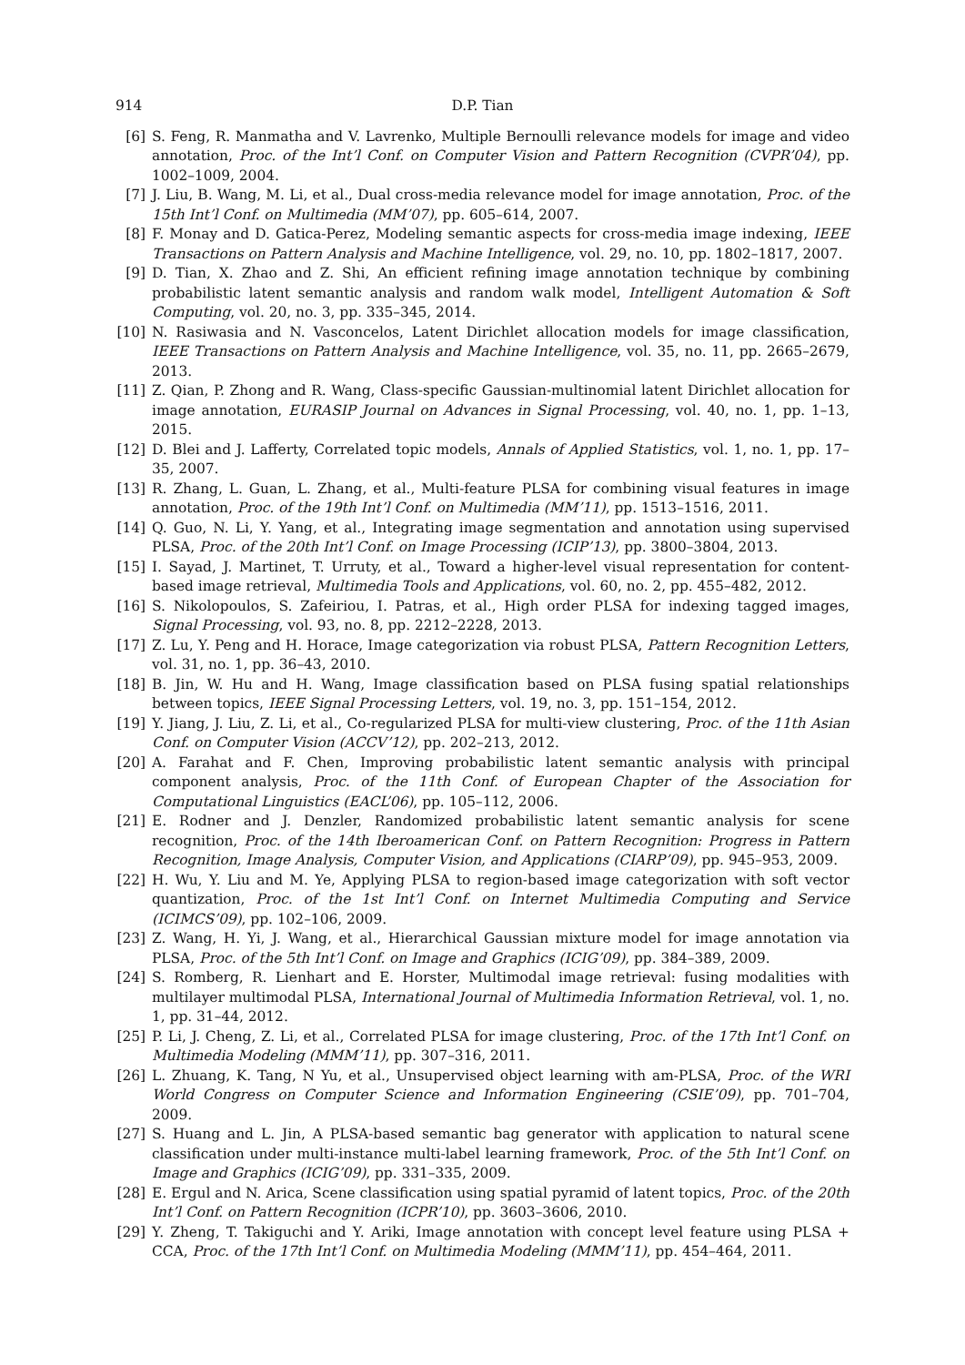914 D.P. Tian
[6] S. Feng, R. Manmatha and V. Lavrenko, Multiple Bernoulli relevance models for image and video annotation, Proc. of the Int’l Conf. on Computer Vision and Pattern Recognition (CVPR’04), pp. 1002–1009, 2004.
[7] J. Liu, B. Wang, M. Li, et al., Dual cross-media relevance model for image annotation, Proc. of the 15th Int’l Conf. on Multimedia (MM’07), pp. 605–614, 2007.
[8] F. Monay and D. Gatica-Perez, Modeling semantic aspects for cross-media image indexing, IEEE Transactions on Pattern Analysis and Machine Intelligence, vol. 29, no. 10, pp. 1802–1817, 2007.
[9] D. Tian, X. Zhao and Z. Shi, An efficient refining image annotation technique by combining probabilistic latent semantic analysis and random walk model, Intelligent Automation & Soft Computing, vol. 20, no. 3, pp. 335–345, 2014.
[10] N. Rasiwasia and N. Vasconcelos, Latent Dirichlet allocation models for image classification, IEEE Transactions on Pattern Analysis and Machine Intelligence, vol. 35, no. 11, pp. 2665–2679, 2013.
[11] Z. Qian, P. Zhong and R. Wang, Class-specific Gaussian-multinomial latent Dirichlet allocation for image annotation, EURASIP Journal on Advances in Signal Processing, vol. 40, no. 1, pp. 1–13, 2015.
[12] D. Blei and J. Lafferty, Correlated topic models, Annals of Applied Statistics, vol. 1, no. 1, pp. 17–35, 2007.
[13] R. Zhang, L. Guan, L. Zhang, et al., Multi-feature PLSA for combining visual features in image annotation, Proc. of the 19th Int’l Conf. on Multimedia (MM’11), pp. 1513–1516, 2011.
[14] Q. Guo, N. Li, Y. Yang, et al., Integrating image segmentation and annotation using supervised PLSA, Proc. of the 20th Int’l Conf. on Image Processing (ICIP’13), pp. 3800–3804, 2013.
[15] I. Sayad, J. Martinet, T. Urruty, et al., Toward a higher-level visual representation for content-based image retrieval, Multimedia Tools and Applications, vol. 60, no. 2, pp. 455–482, 2012.
[16] S. Nikolopoulos, S. Zafeiriou, I. Patras, et al., High order PLSA for indexing tagged images, Signal Processing, vol. 93, no. 8, pp. 2212–2228, 2013.
[17] Z. Lu, Y. Peng and H. Horace, Image categorization via robust PLSA, Pattern Recognition Letters, vol. 31, no. 1, pp. 36–43, 2010.
[18] B. Jin, W. Hu and H. Wang, Image classification based on PLSA fusing spatial relationships between topics, IEEE Signal Processing Letters, vol. 19, no. 3, pp. 151–154, 2012.
[19] Y. Jiang, J. Liu, Z. Li, et al., Co-regularized PLSA for multi-view clustering, Proc. of the 11th Asian Conf. on Computer Vision (ACCV’12), pp. 202–213, 2012.
[20] A. Farahat and F. Chen, Improving probabilistic latent semantic analysis with principal component analysis, Proc. of the 11th Conf. of European Chapter of the Association for Computational Linguistics (EACL’06), pp. 105–112, 2006.
[21] E. Rodner and J. Denzler, Randomized probabilistic latent semantic analysis for scene recognition, Proc. of the 14th Iberoamerican Conf. on Pattern Recognition: Progress in Pattern Recognition, Image Analysis, Computer Vision, and Applications (CIARP’09), pp. 945–953, 2009.
[22] H. Wu, Y. Liu and M. Ye, Applying PLSA to region-based image categorization with soft vector quantization, Proc. of the 1st Int’l Conf. on Internet Multimedia Computing and Service (ICIMCS’09), pp. 102–106, 2009.
[23] Z. Wang, H. Yi, J. Wang, et al., Hierarchical Gaussian mixture model for image annotation via PLSA, Proc. of the 5th Int’l Conf. on Image and Graphics (ICIG’09), pp. 384–389, 2009.
[24] S. Romberg, R. Lienhart and E. Horster, Multimodal image retrieval: fusing modalities with multilayer multimodal PLSA, International Journal of Multimedia Information Retrieval, vol. 1, no. 1, pp. 31–44, 2012.
[25] P. Li, J. Cheng, Z. Li, et al., Correlated PLSA for image clustering, Proc. of the 17th Int’l Conf. on Multimedia Modeling (MMM’11), pp. 307–316, 2011.
[26] L. Zhuang, K. Tang, N Yu, et al., Unsupervised object learning with am-PLSA, Proc. of the WRI World Congress on Computer Science and Information Engineering (CSIE’09), pp. 701–704, 2009.
[27] S. Huang and L. Jin, A PLSA-based semantic bag generator with application to natural scene classification under multi-instance multi-label learning framework, Proc. of the 5th Int’l Conf. on Image and Graphics (ICIG’09), pp. 331–335, 2009.
[28] E. Ergul and N. Arica, Scene classification using spatial pyramid of latent topics, Proc. of the 20th Int’l Conf. on Pattern Recognition (ICPR’10), pp. 3603–3606, 2010.
[29] Y. Zheng, T. Takiguchi and Y. Ariki, Image annotation with concept level feature using PLSA + CCA, Proc. of the 17th Int’l Conf. on Multimedia Modeling (MMM’11), pp. 454–464, 2011.